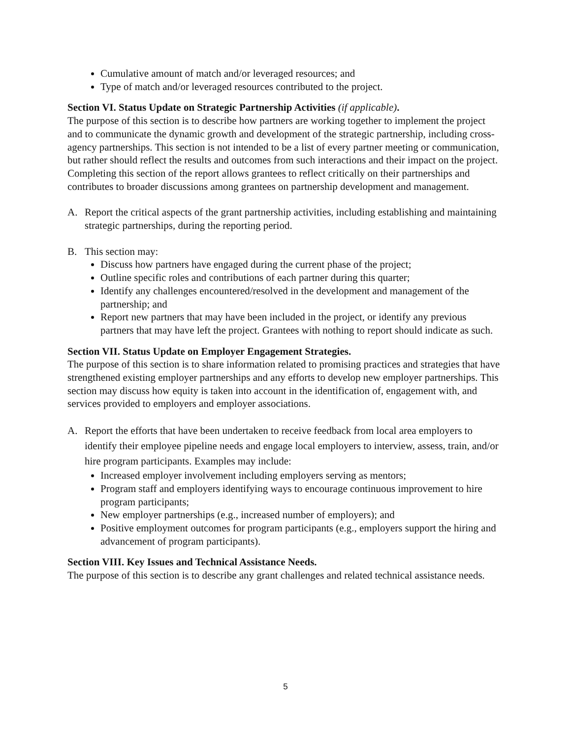Cumulative amount of match and/or leveraged resources; and
Type of match and/or leveraged resources contributed to the project.
Section VI. Status Update on Strategic Partnership Activities (if applicable).
The purpose of this section is to describe how partners are working together to implement the project and to communicate the dynamic growth and development of the strategic partnership, including cross-agency partnerships. This section is not intended to be a list of every partner meeting or communication, but rather should reflect the results and outcomes from such interactions and their impact on the project. Completing this section of the report allows grantees to reflect critically on their partnerships and contributes to broader discussions among grantees on partnership development and management.
A. Report the critical aspects of the grant partnership activities, including establishing and maintaining strategic partnerships, during the reporting period.
B. This section may:
Discuss how partners have engaged during the current phase of the project;
Outline specific roles and contributions of each partner during this quarter;
Identify any challenges encountered/resolved in the development and management of the partnership; and
Report new partners that may have been included in the project, or identify any previous partners that may have left the project. Grantees with nothing to report should indicate as such.
Section VII. Status Update on Employer Engagement Strategies.
The purpose of this section is to share information related to promising practices and strategies that have strengthened existing employer partnerships and any efforts to develop new employer partnerships. This section may discuss how equity is taken into account in the identification of, engagement with, and services provided to employers and employer associations.
A. Report the efforts that have been undertaken to receive feedback from local area employers to identify their employee pipeline needs and engage local employers to interview, assess, train, and/or hire program participants. Examples may include:
Increased employer involvement including employers serving as mentors;
Program staff and employers identifying ways to encourage continuous improvement to hire program participants;
New employer partnerships (e.g., increased number of employers); and
Positive employment outcomes for program participants (e.g., employers support the hiring and advancement of program participants).
Section VIII. Key Issues and Technical Assistance Needs.
The purpose of this section is to describe any grant challenges and related technical assistance needs.
5